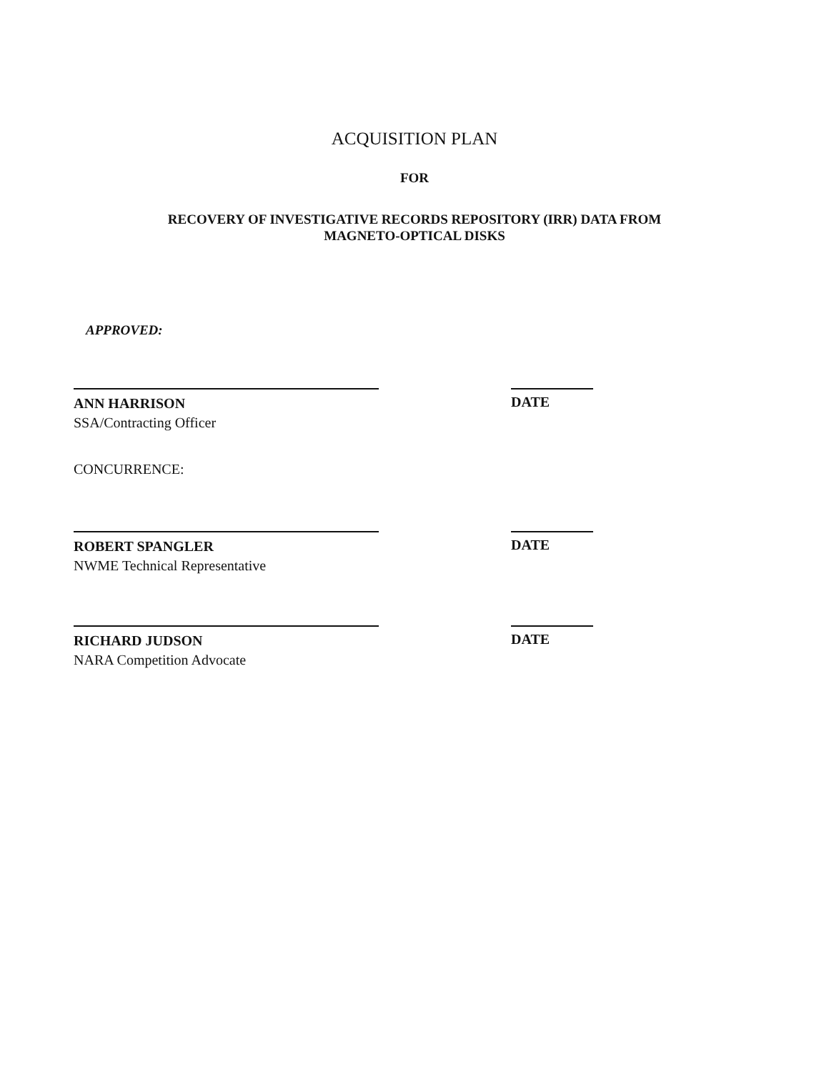ACQUISITION PLAN
FOR
RECOVERY OF INVESTIGATIVE RECORDS REPOSITORY (IRR) DATA FROM
MAGNETO-OPTICAL DISKS
APPROVED:
ANN HARRISON
SSA/Contracting Officer
DATE
CONCURRENCE:
ROBERT SPANGLER
NWME Technical Representative
DATE
RICHARD JUDSON
NARA Competition Advocate
DATE